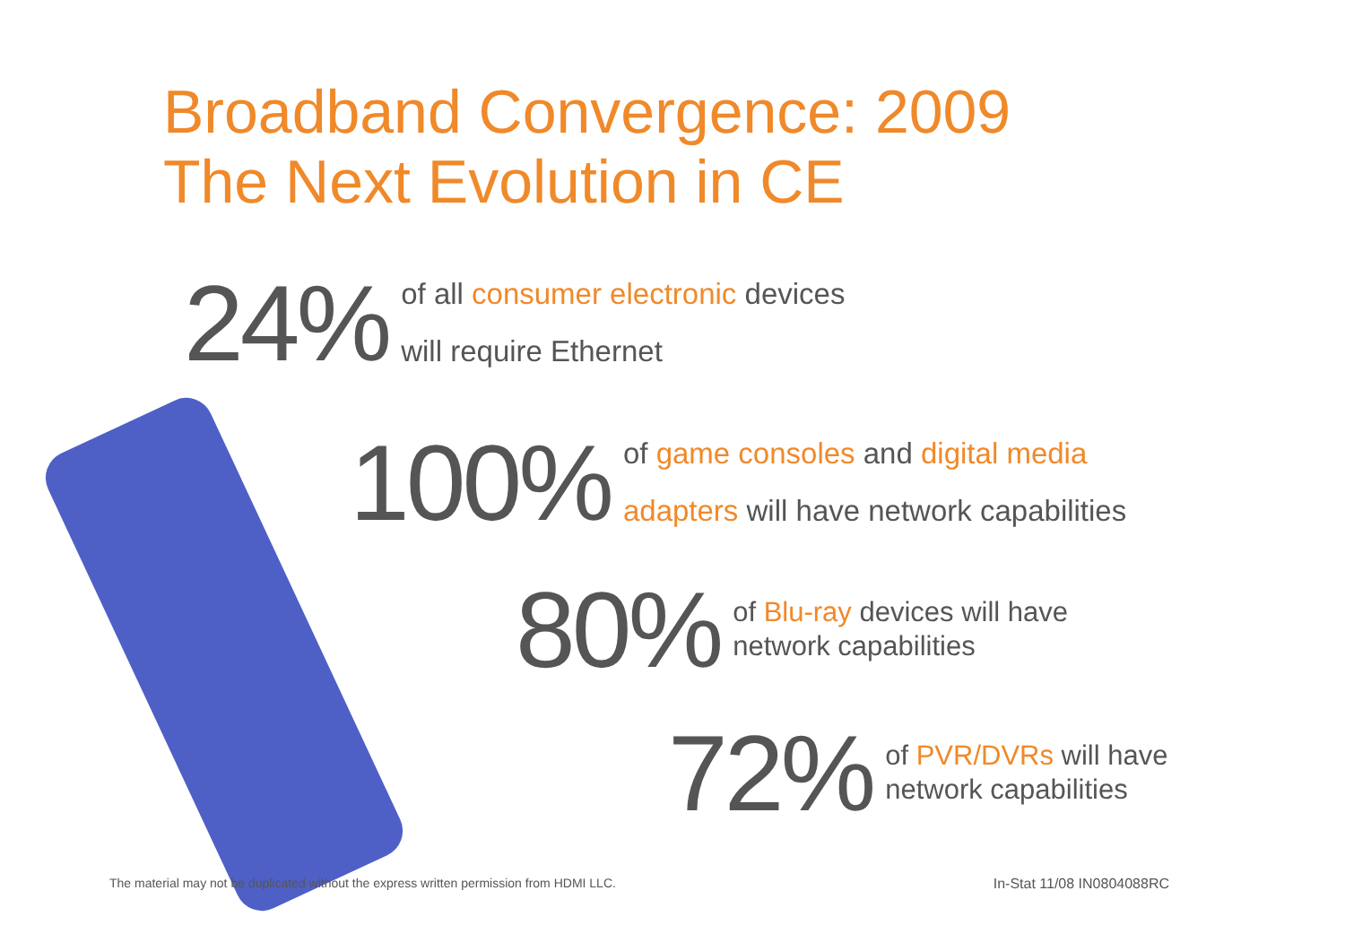Broadband Convergence: 2009
The Next Evolution in CE
24%
of all consumer electronic devices
will require Ethernet
100%
of game consoles and digital media
adapters will have network capabilities
80%
of Blu-ray devices will have
network capabilities
72%
of PVR/DVRs will have
network capabilities
The material may not be duplicated without the express written permission from HDMI LLC. In-Stat 11/08 IN0804088RC